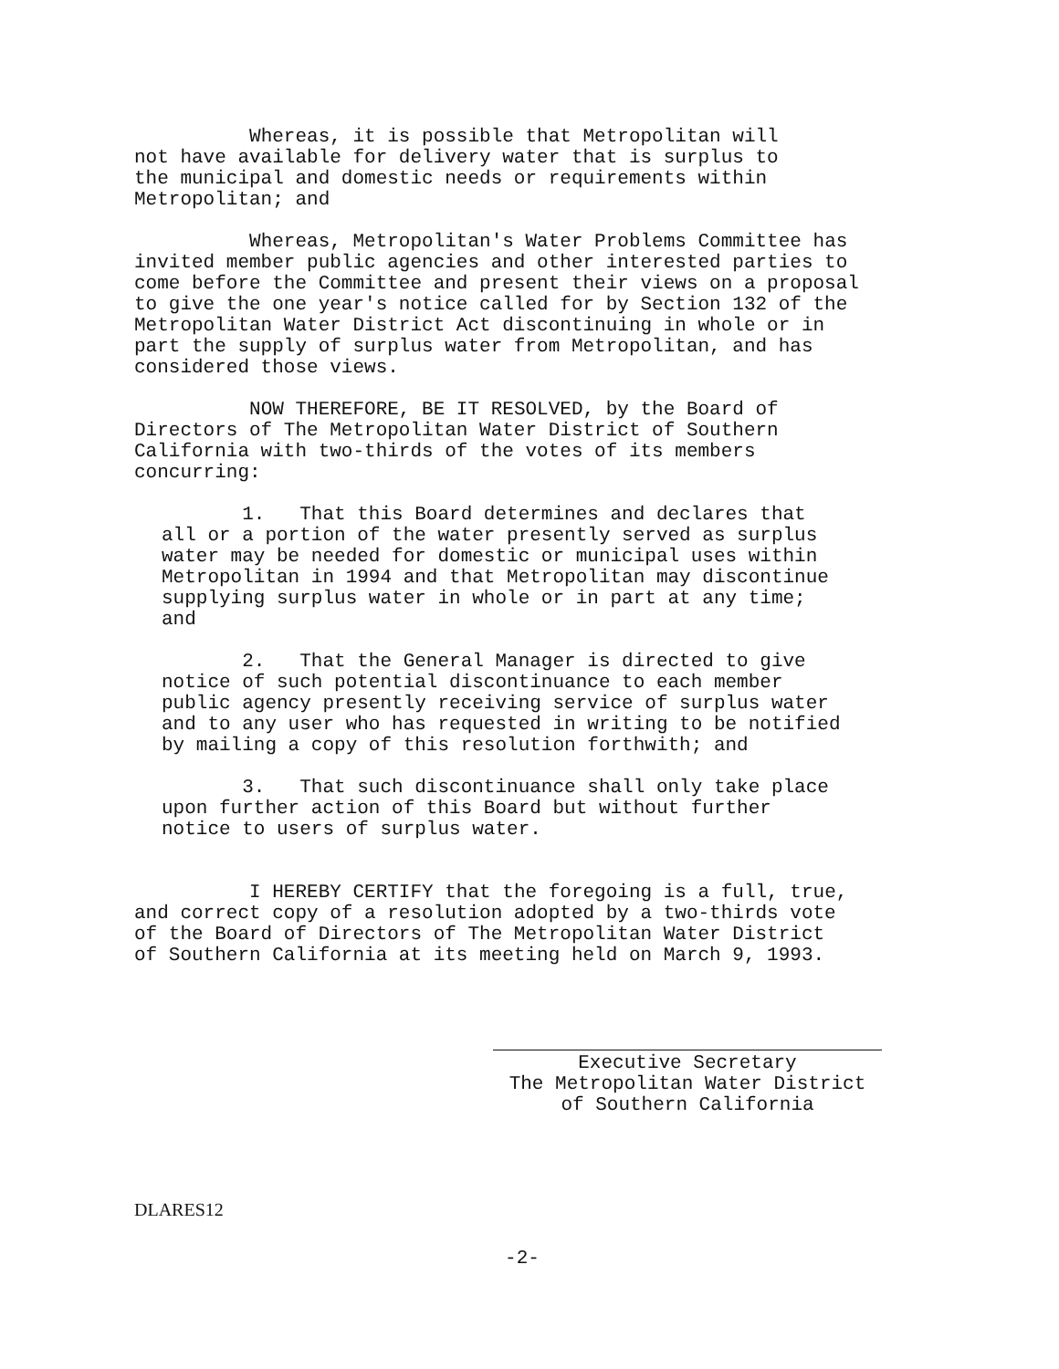Whereas, it is possible that Metropolitan will not have available for delivery water that is surplus to the municipal and domestic needs or requirements within Metropolitan; and
Whereas, Metropolitan's Water Problems Committee has invited member public agencies and other interested parties to come before the Committee and present their views on a proposal to give the one year's notice called for by Section 132 of the Metropolitan Water District Act discontinuing in whole or in part the supply of surplus water from Metropolitan, and has considered those views.
NOW THEREFORE, BE IT RESOLVED, by the Board of Directors of The Metropolitan Water District of Southern California with two-thirds of the votes of its members concurring:
1. That this Board determines and declares that all or a portion of the water presently served as surplus water may be needed for domestic or municipal uses within Metropolitan in 1994 and that Metropolitan may discontinue supplying surplus water in whole or in part at any time; and
2. That the General Manager is directed to give notice of such potential discontinuance to each member public agency presently receiving service of surplus water and to any user who has requested in writing to be notified by mailing a copy of this resolution forthwith; and
3. That such discontinuance shall only take place upon further action of this Board but without further notice to users of surplus water.
I HEREBY CERTIFY that the foregoing is a full, true, and correct copy of a resolution adopted by a two-thirds vote of the Board of Directors of The Metropolitan Water District of Southern California at its meeting held on March 9, 1993.
Executive Secretary
The Metropolitan Water District
of Southern California
DLARES12
-2-